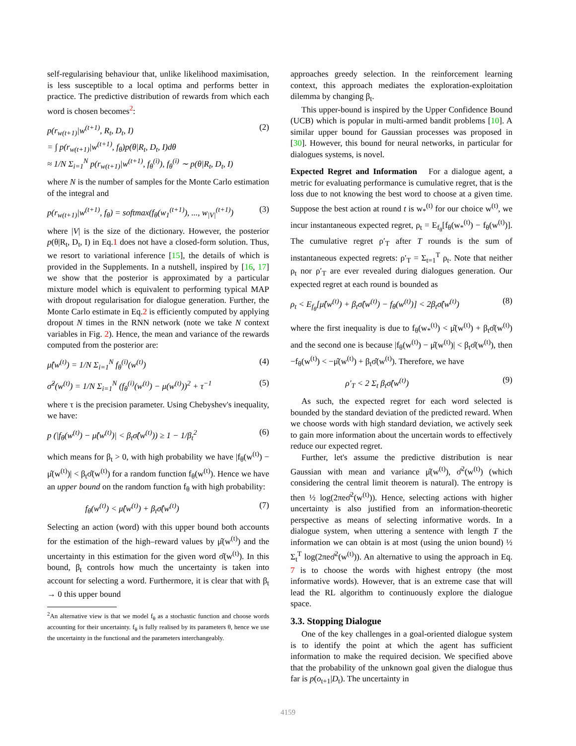self-regularising behaviour that, unlike likelihood maximisation, is less susceptible to a local optima and performs better in practice. The predictive distribution of rewards from which each word is chosen becomes<sup>2</sup>:
p(r<sub>w(t+1)</sub>|w<sup>(t+1)</sup>, R<sub>t</sub>, D<sub>t</sub>, I)
= ∫ p(r<sub>w(t+1)</sub>|w<sup>(t+1)</sup>, f<sub>θ</sub>)p(θ|R<sub>t</sub>, D<sub>t</sub>, I)dθ
≈ 1/N Σ<sub>i=1</sub><sup>N</sup> p(r<sub>w(t+1)</sub>|w<sup>(t+1)</sup>, f<sub>θ</sub><sup>(i)</sup>), f<sub>θ</sub><sup>(i)</sup> ∼ p(θ|R<sub>t</sub>, D<sub>t</sub>, I) (2)
where N is the number of samples for the Monte Carlo estimation of the integral and
p(r<sub>w(t+1)</sub>|w<sup>(t+1)</sup>, f<sub>θ</sub>) = softmax(f<sub>θ</sub>(w<sub>1</sub><sup>(t+1)</sup>), ..., w<sub>|V|</sub><sup>(t+1)</sup>) (3)
where |V| is the size of the dictionary. However, the posterior p(θ|R<sub>t</sub>, D<sub>t</sub>, I) in Eq.1 does not have a closed-form solution. Thus, we resort to variational inference [15], the details of which is provided in the Supplements. In a nutshell, inspired by [16, 17] we show that the posterior is approximated by a particular mixture model which is equivalent to performing typical MAP with dropout regularisation for dialogue generation. Further, the Monte Carlo estimate in Eq.2 is efficiently computed by applying dropout N times in the RNN network (note we take N context variables in Fig. 2). Hence, the mean and variance of the rewards computed from the posterior are:
μ̂(w<sup>(t)</sup>) = 1/N Σ<sub>i=1</sub><sup>N</sup> f<sub>θ</sub><sup>(i)</sup>(w<sup>(t)</sup>) (4)
σ̂<sup>2</sup>(w<sup>(t)</sup>) = 1/N Σ<sub>i=1</sub><sup>N</sup> (f<sub>θ</sub><sup>(i)</sup>(w<sup>(t)</sup>) − μ(w<sup>(t)</sup>))<sup>2</sup> + τ<sup>−1</sup> (5)
where τ is the precision parameter. Using Chebyshev's inequality, we have:
p (|f<sub>θ</sub>(w<sup>(t)</sup>) − μ̂(w<sup>(t)</sup>)| < β<sub>t</sub>σ̂(w<sup>(t)</sup>)) ≥ 1 − 1/β<sub>t</sub><sup>2</sup> (6)
which means for β<sub>t</sub> > 0, with high probability we have |f<sub>θ</sub>(w<sup>(t)</sup>) − μ̂(w<sup>(t)</sup>)| < β<sub>t</sub>σ̂(w<sup>(t)</sup>) for a random function f<sub>θ</sub>(w<sup>(t)</sup>). Hence we have an upper bound on the random function f<sub>θ</sub> with high probability:
f<sub>θ</sub>(w<sup>(t)</sup>) < μ̂(w<sup>(t)</sup>) + β<sub>t</sub>σ̂(w<sup>(t)</sup>) (7)
Selecting an action (word) with this upper bound both accounts for the estimation of the high–reward values by μ̂(w<sup>(t)</sup>) and the uncertainty in this estimation for the given word σ̂(w<sup>(t)</sup>). In this bound, β<sub>t</sub> controls how much the uncertainty is taken into account for selecting a word. Furthermore, it is clear that with β<sub>t</sub> → 0 this upper bound
<sup>2</sup> An alternative view is that we model f<sub>θ</sub> as a stochastic function and choose words accounting for their uncertainty. f<sub>θ</sub> is fully realised by its parameters θ, hence we use the uncertainty in the functional and the parameters interchangeably.
approaches greedy selection. In the reinforcement learning context, this approach mediates the exploration-exploitation dilemma by changing β<sub>t</sub>.
This upper-bound is inspired by the Upper Confidence Bound (UCB) which is popular in multi-armed bandit problems [10]. A similar upper bound for Gaussian processes was proposed in [30]. However, this bound for neural networks, in particular for dialogues systems, is novel.
Expected Regret and Information For a dialogue agent, a metric for evaluating performance is cumulative regret, that is the loss due to not knowing the best word to choose at a given time. Suppose the best action at round t is w<sub>*</sub><sup>(t)</sup> for our choice w<sup>(t)</sup>, we incur instantaneous expected regret, ρ<sub>t</sub> = E<sub>f<sub>θ</sub></sub>[f<sub>θ</sub>(w<sub>*</sub><sup>(t)</sup>) − f<sub>θ</sub>(w<sup>(t)</sup>)]. The cumulative regret ρ′<sub>T</sub> after T rounds is the sum of instantaneous expected regrets: ρ′<sub>T</sub> = Σ<sub>t=1</sub><sup>T</sup> ρ<sub>t</sub>. Note that neither ρ<sub>t</sub> nor ρ′<sub>T</sub> are ever revealed during dialogues generation. Our expected regret at each round is bounded as
ρ<sub>t</sub> < E<sub>f<sub>θ</sub></sub>[μ̂(w<sup>(t)</sup>) + β<sub>t</sub>σ̂(w<sup>(t)</sup>) − f<sub>θ</sub>(w<sup>(t)</sup>)] < 2β<sub>t</sub>σ̂(w<sup>(t)</sup>) (8)
where the first inequality is due to f<sub>θ</sub>(w<sub>*</sub><sup>(t)</sup>) < μ̂(w<sup>(t)</sup>) + β<sub>t</sub>σ̂(w<sup>(t)</sup>) and the second one is because |f<sub>θ</sub>(w<sup>(t)</sup>) − μ̂(w<sup>(t)</sup>)| < β<sub>t</sub>σ̂(w<sup>(t)</sup>), then −f<sub>θ</sub>(w<sup>(t)</sup>) < −μ̂(w<sup>(t)</sup>) + β<sub>t</sub>σ̂(w<sup>(t)</sup>). Therefore, we have
ρ′<sub>T</sub> < 2 Σ<sub>t</sub> β<sub>t</sub>σ̂(w<sup>(t)</sup>) (9)
As such, the expected regret for each word selected is bounded by the standard deviation of the predicted reward. When we choose words with high standard deviation, we actively seek to gain more information about the uncertain words to effectively reduce our expected regret.
Further, let's assume the predictive distribution is near Gaussian with mean and variance μ̂(w<sup>(t)</sup>), σ̂<sup>2</sup>(w<sup>(t)</sup>) (which considering the central limit theorem is natural). The entropy is then ½ log(2πeσ̂<sup>2</sup>(w<sup>(t)</sup>)). Hence, selecting actions with higher uncertainty is also justified from an information-theoretic perspective as means of selecting informative words. In a dialogue system, when uttering a sentence with length T the information we can obtain is at most (using the union bound) ½ Σ<sub>t</sub><sup>T</sup> log(2πeσ̂<sup>2</sup>(w<sup>(t)</sup>)). An alternative to using the approach in Eq. 7 is to choose the words with highest entropy (the most informative words). However, that is an extreme case that will lead the RL algorithm to continuously explore the dialogue space.
3.3. Stopping Dialogue
One of the key challenges in a goal-oriented dialogue system is to identify the point at which the agent has sufficient information to make the required decision. We specified above that the probability of the unknown goal given the dialogue thus far is p(o<sub>t+1</sub>|D<sub>t</sub>). The uncertainty in
4159